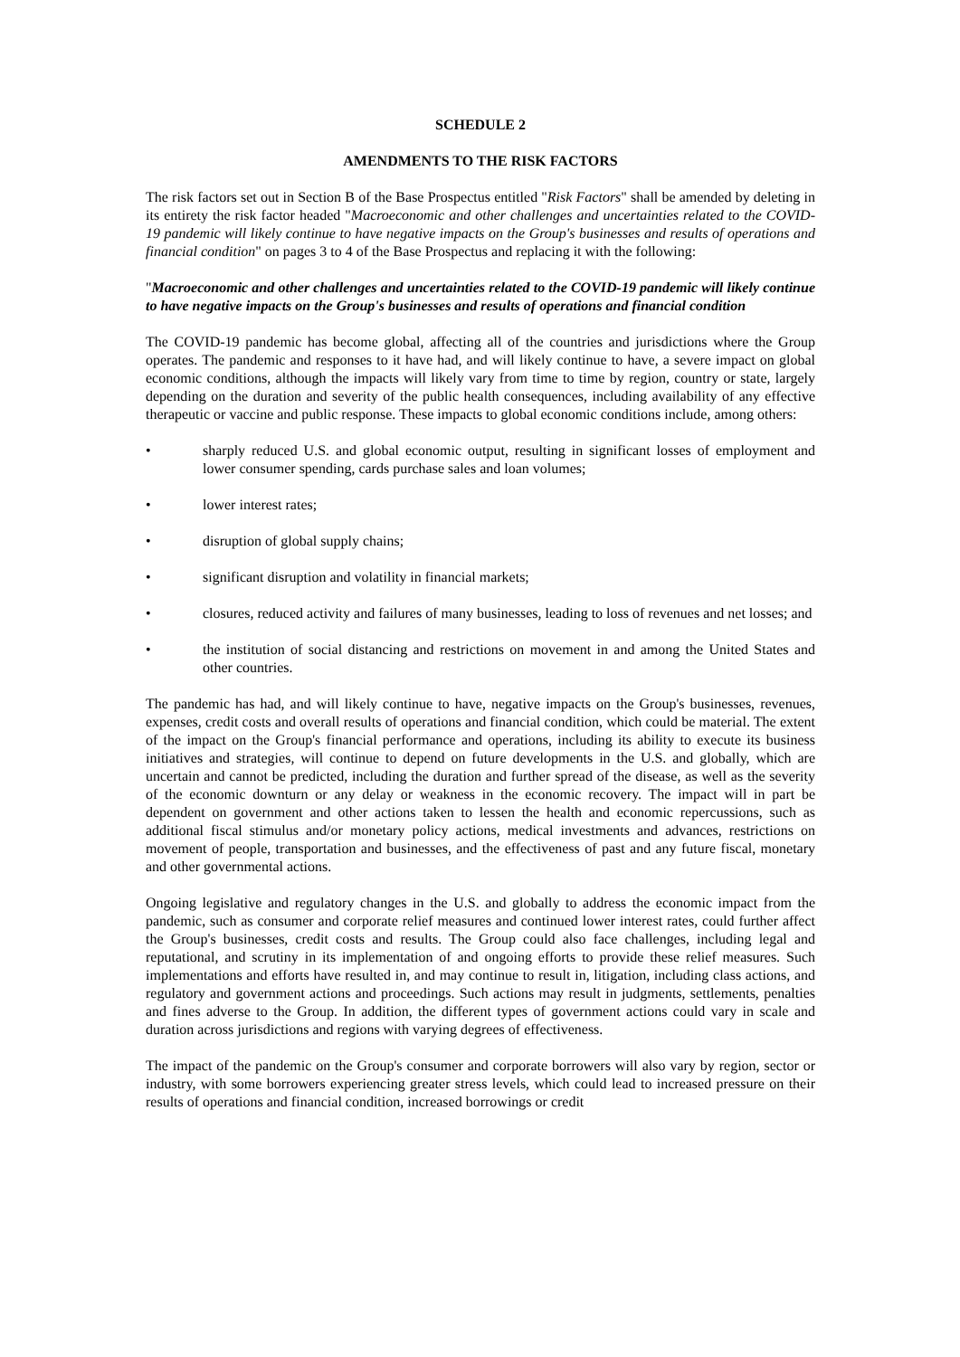SCHEDULE 2
AMENDMENTS TO THE RISK FACTORS
The risk factors set out in Section B of the Base Prospectus entitled "Risk Factors" shall be amended by deleting in its entirety the risk factor headed "Macroeconomic and other challenges and uncertainties related to the COVID-19 pandemic will likely continue to have negative impacts on the Group's businesses and results of operations and financial condition" on pages 3 to 4 of the Base Prospectus and replacing it with the following:
"Macroeconomic and other challenges and uncertainties related to the COVID-19 pandemic will likely continue to have negative impacts on the Group's businesses and results of operations and financial condition
The COVID-19 pandemic has become global, affecting all of the countries and jurisdictions where the Group operates. The pandemic and responses to it have had, and will likely continue to have, a severe impact on global economic conditions, although the impacts will likely vary from time to time by region, country or state, largely depending on the duration and severity of the public health consequences, including availability of any effective therapeutic or vaccine and public response. These impacts to global economic conditions include, among others:
• sharply reduced U.S. and global economic output, resulting in significant losses of employment and lower consumer spending, cards purchase sales and loan volumes;
• lower interest rates;
• disruption of global supply chains;
• significant disruption and volatility in financial markets;
• closures, reduced activity and failures of many businesses, leading to loss of revenues and net losses; and
• the institution of social distancing and restrictions on movement in and among the United States and other countries.
The pandemic has had, and will likely continue to have, negative impacts on the Group's businesses, revenues, expenses, credit costs and overall results of operations and financial condition, which could be material. The extent of the impact on the Group's financial performance and operations, including its ability to execute its business initiatives and strategies, will continue to depend on future developments in the U.S. and globally, which are uncertain and cannot be predicted, including the duration and further spread of the disease, as well as the severity of the economic downturn or any delay or weakness in the economic recovery. The impact will in part be dependent on government and other actions taken to lessen the health and economic repercussions, such as additional fiscal stimulus and/or monetary policy actions, medical investments and advances, restrictions on movement of people, transportation and businesses, and the effectiveness of past and any future fiscal, monetary and other governmental actions.
Ongoing legislative and regulatory changes in the U.S. and globally to address the economic impact from the pandemic, such as consumer and corporate relief measures and continued lower interest rates, could further affect the Group's businesses, credit costs and results. The Group could also face challenges, including legal and reputational, and scrutiny in its implementation of and ongoing efforts to provide these relief measures. Such implementations and efforts have resulted in, and may continue to result in, litigation, including class actions, and regulatory and government actions and proceedings. Such actions may result in judgments, settlements, penalties and fines adverse to the Group. In addition, the different types of government actions could vary in scale and duration across jurisdictions and regions with varying degrees of effectiveness.
The impact of the pandemic on the Group's consumer and corporate borrowers will also vary by region, sector or industry, with some borrowers experiencing greater stress levels, which could lead to increased pressure on their results of operations and financial condition, increased borrowings or credit